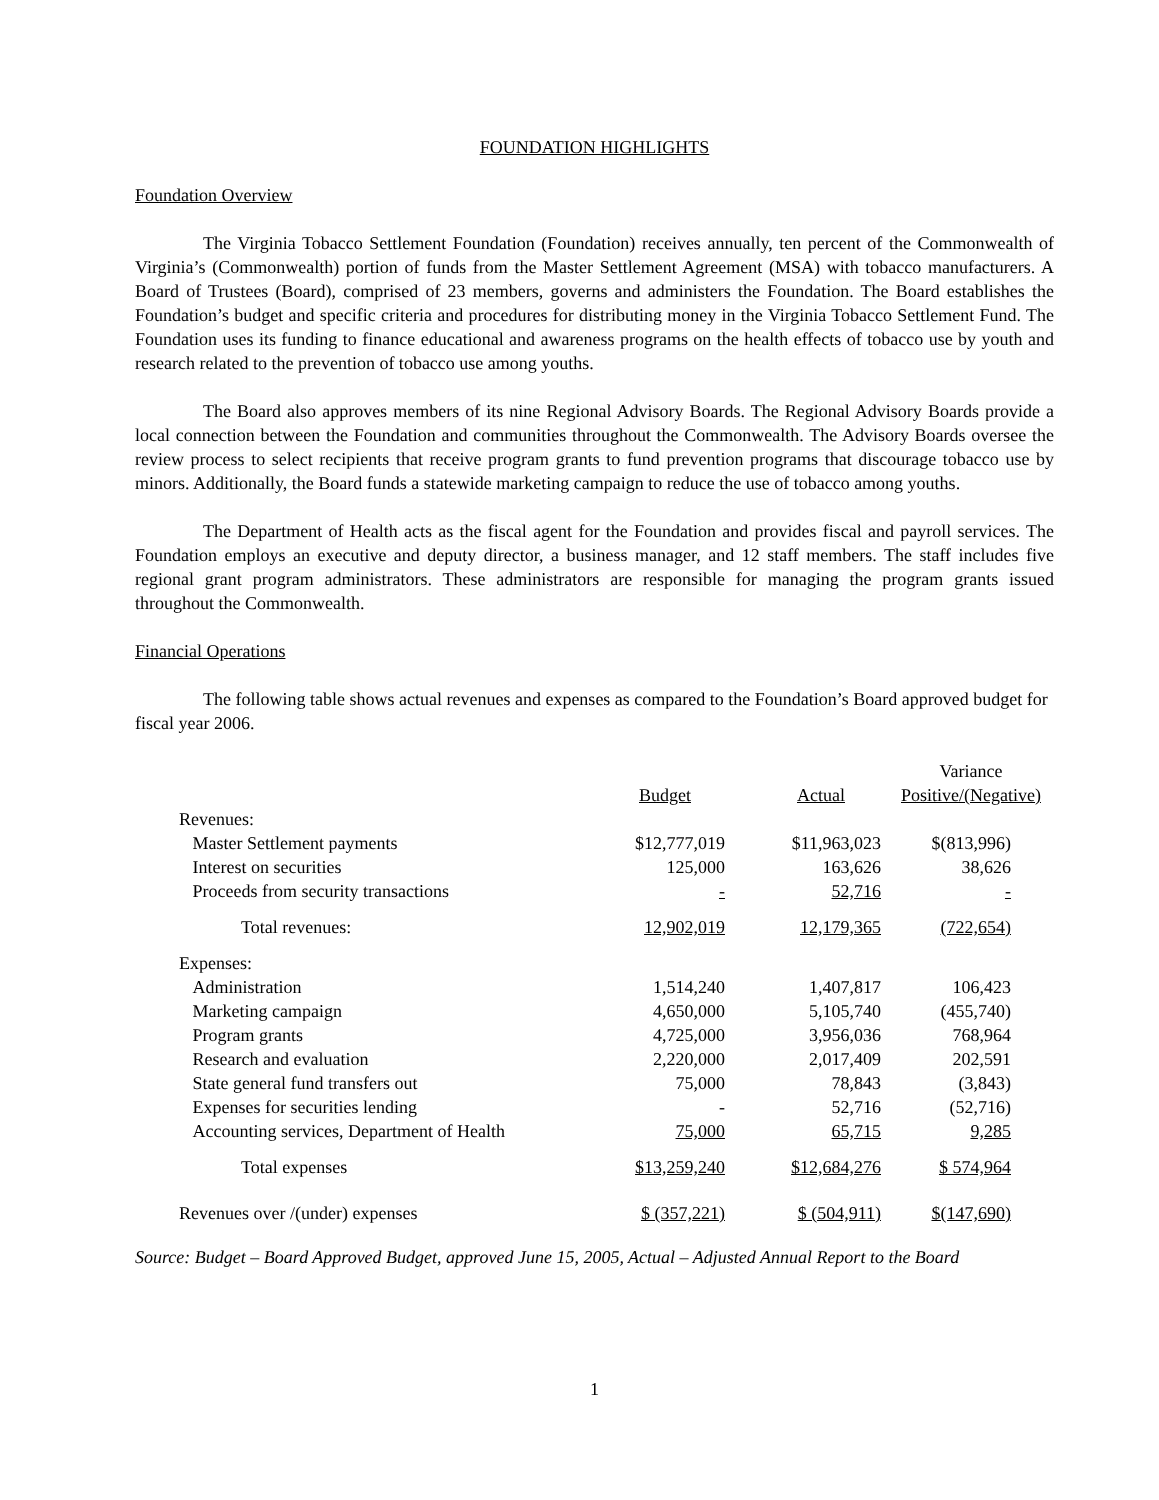FOUNDATION HIGHLIGHTS
Foundation Overview
The Virginia Tobacco Settlement Foundation (Foundation) receives annually, ten percent of the Commonwealth of Virginia’s (Commonwealth) portion of funds from the Master Settlement Agreement (MSA) with tobacco manufacturers. A Board of Trustees (Board), comprised of 23 members, governs and administers the Foundation. The Board establishes the Foundation’s budget and specific criteria and procedures for distributing money in the Virginia Tobacco Settlement Fund. The Foundation uses its funding to finance educational and awareness programs on the health effects of tobacco use by youth and research related to the prevention of tobacco use among youths.
The Board also approves members of its nine Regional Advisory Boards. The Regional Advisory Boards provide a local connection between the Foundation and communities throughout the Commonwealth. The Advisory Boards oversee the review process to select recipients that receive program grants to fund prevention programs that discourage tobacco use by minors. Additionally, the Board funds a statewide marketing campaign to reduce the use of tobacco among youths.
The Department of Health acts as the fiscal agent for the Foundation and provides fiscal and payroll services. The Foundation employs an executive and deputy director, a business manager, and 12 staff members. The staff includes five regional grant program administrators. These administrators are responsible for managing the program grants issued throughout the Commonwealth.
Financial Operations
The following table shows actual revenues and expenses as compared to the Foundation’s Board approved budget for fiscal year 2006.
| | | | Variance |
| --- | --- | --- | --- |
| | Budget | Actual | Positive/(Negative) |
| Revenues: | | | |
| Master Settlement payments | $12,777,019 | $11,963,023 | $(813,996) |
| Interest on securities | 125,000 | 163,626 | 38,626 |
| Proceeds from security transactions | - | 52,716 | - |
| Total revenues: | 12,902,019 | 12,179,365 | (722,654) |
| Expenses: | | | |
| Administration | 1,514,240 | 1,407,817 | 106,423 |
| Marketing campaign | 4,650,000 | 5,105,740 | (455,740) |
| Program grants | 4,725,000 | 3,956,036 | 768,964 |
| Research and evaluation | 2,220,000 | 2,017,409 | 202,591 |
| State general fund transfers out | 75,000 | 78,843 | (3,843) |
| Expenses for securities lending | - | 52,716 | (52,716) |
| Accounting services, Department of Health | 75,000 | 65,715 | 9,285 |
| Total expenses | $13,259,240 | $12,684,276 | $ 574,964 |
| Revenues over /(under) expenses | $ (357,221) | $ (504,911) | $(147,690) |
Source: Budget – Board Approved Budget, approved June 15, 2005, Actual – Adjusted Annual Report to the Board
1